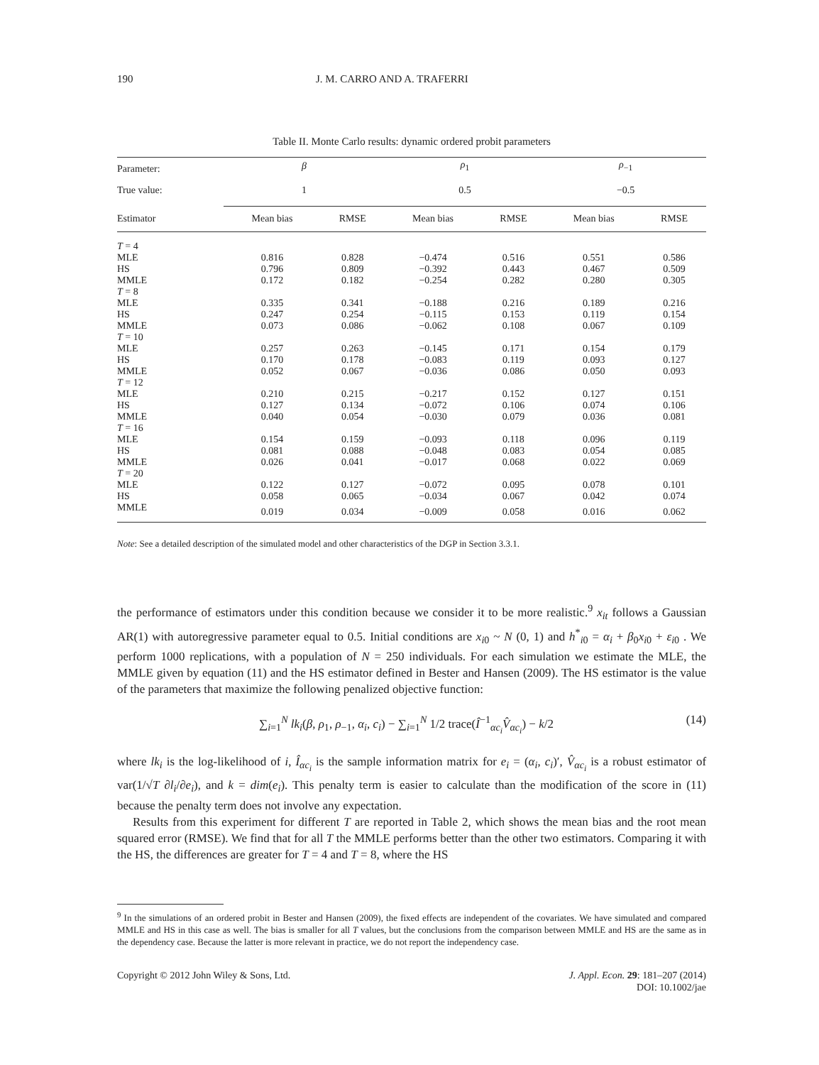190 J. M. CARRO AND A. TRAFERRI
Table II. Monte Carlo results: dynamic ordered probit parameters
| Parameter: | β | | ρ<sub>1</sub> | | ρ<sub>−1</sub> | |
| --- | --- | --- | --- | --- | --- | --- |
| True value: | 1 | | 0.5 | | −0.5 | |
| Estimator | Mean bias | RMSE | Mean bias | RMSE | Mean bias | RMSE |
| T = 4 | | | | | | |
| MLE | 0.816 | 0.828 | −0.474 | 0.516 | 0.551 | 0.586 |
| HS | 0.796 | 0.809 | −0.392 | 0.443 | 0.467 | 0.509 |
| MMLE | 0.172 | 0.182 | −0.254 | 0.282 | 0.280 | 0.305 |
| T = 8 | | | | | | |
| MLE | 0.335 | 0.341 | −0.188 | 0.216 | 0.189 | 0.216 |
| HS | 0.247 | 0.254 | −0.115 | 0.153 | 0.119 | 0.154 |
| MMLE | 0.073 | 0.086 | −0.062 | 0.108 | 0.067 | 0.109 |
| T = 10 | | | | | | |
| MLE | 0.257 | 0.263 | −0.145 | 0.171 | 0.154 | 0.179 |
| HS | 0.170 | 0.178 | −0.083 | 0.119 | 0.093 | 0.127 |
| MMLE | 0.052 | 0.067 | −0.036 | 0.086 | 0.050 | 0.093 |
| T = 12 | | | | | | |
| MLE | 0.210 | 0.215 | −0.217 | 0.152 | 0.127 | 0.151 |
| HS | 0.127 | 0.134 | −0.072 | 0.106 | 0.074 | 0.106 |
| MMLE | 0.040 | 0.054 | −0.030 | 0.079 | 0.036 | 0.081 |
| T = 16 | | | | | | |
| MLE | 0.154 | 0.159 | −0.093 | 0.118 | 0.096 | 0.119 |
| HS | 0.081 | 0.088 | −0.048 | 0.083 | 0.054 | 0.085 |
| MMLE | 0.026 | 0.041 | −0.017 | 0.068 | 0.022 | 0.069 |
| T = 20 | | | | | | |
| MLE | 0.122 | 0.127 | −0.072 | 0.095 | 0.078 | 0.101 |
| HS | 0.058 | 0.065 | −0.034 | 0.067 | 0.042 | 0.074 |
| MMLE | 0.019 | 0.034 | −0.009 | 0.058 | 0.016 | 0.062 |
Note: See a detailed description of the simulated model and other characteristics of the DGP in Section 3.3.1.
the performance of estimators under this condition because we consider it to be more realistic.<sup>9</sup> x<sub>it</sub> follows a Gaussian AR(1) with autoregressive parameter equal to 0.5. Initial conditions are x<sub>i0</sub> ~ N (0, 1) and h<sup>*</sup><sub>i0</sub> = α<sub>i</sub> + β<sub>0</sub>x<sub>i0</sub> + ε<sub>i0</sub> . We perform 1000 replications, with a population of N = 250 individuals. For each simulation we estimate the MLE, the MMLE given by equation (11) and the HS estimator defined in Bester and Hansen (2009). The HS estimator is the value of the parameters that maximize the following penalized objective function:
∑<sub>i=1</sub><sup>N</sup> lk<sub>i</sub>(β, ρ<sub>1</sub>, ρ<sub>−1</sub>, α<sub>i</sub>, c<sub>i</sub>) − ∑<sub>i=1</sub><sup>N</sup> 1/2 trace(Î<sup>−1</sup><sub>αc<sub>i</sub></sub>V̂<sub>αc<sub>i</sub></sub>) − k/2 (14)
where lk<sub>i</sub> is the log-likelihood of i, Î<sub>αc<sub>i</sub></sub> is the sample information matrix for e<sub>i</sub> = (α<sub>i</sub>, c<sub>i</sub>)′, V̂<sub>αc<sub>i</sub></sub> is a robust estimator of var(1/√T ∂l<sub>i</sub>/∂e<sub>i</sub>), and k = dim(e<sub>i</sub>). This penalty term is easier to calculate than the modification of the score in (11) because the penalty term does not involve any expectation.
Results from this experiment for different T are reported in Table 2, which shows the mean bias and the root mean squared error (RMSE). We find that for all T the MMLE performs better than the other two estimators. Comparing it with the HS, the differences are greater for T = 4 and T = 8, where the HS
<sup>9</sup> In the simulations of an ordered probit in Bester and Hansen (2009), the fixed effects are independent of the covariates. We have simulated and compared MMLE and HS in this case as well. The bias is smaller for all T values, but the conclusions from the comparison between MMLE and HS are the same as in the dependency case. Because the latter is more relevant in practice, we do not report the independency case.
Copyright © 2012 John Wiley & Sons, Ltd. J. Appl. Econ. 29: 181–207 (2014)
DOI: 10.1002/jae